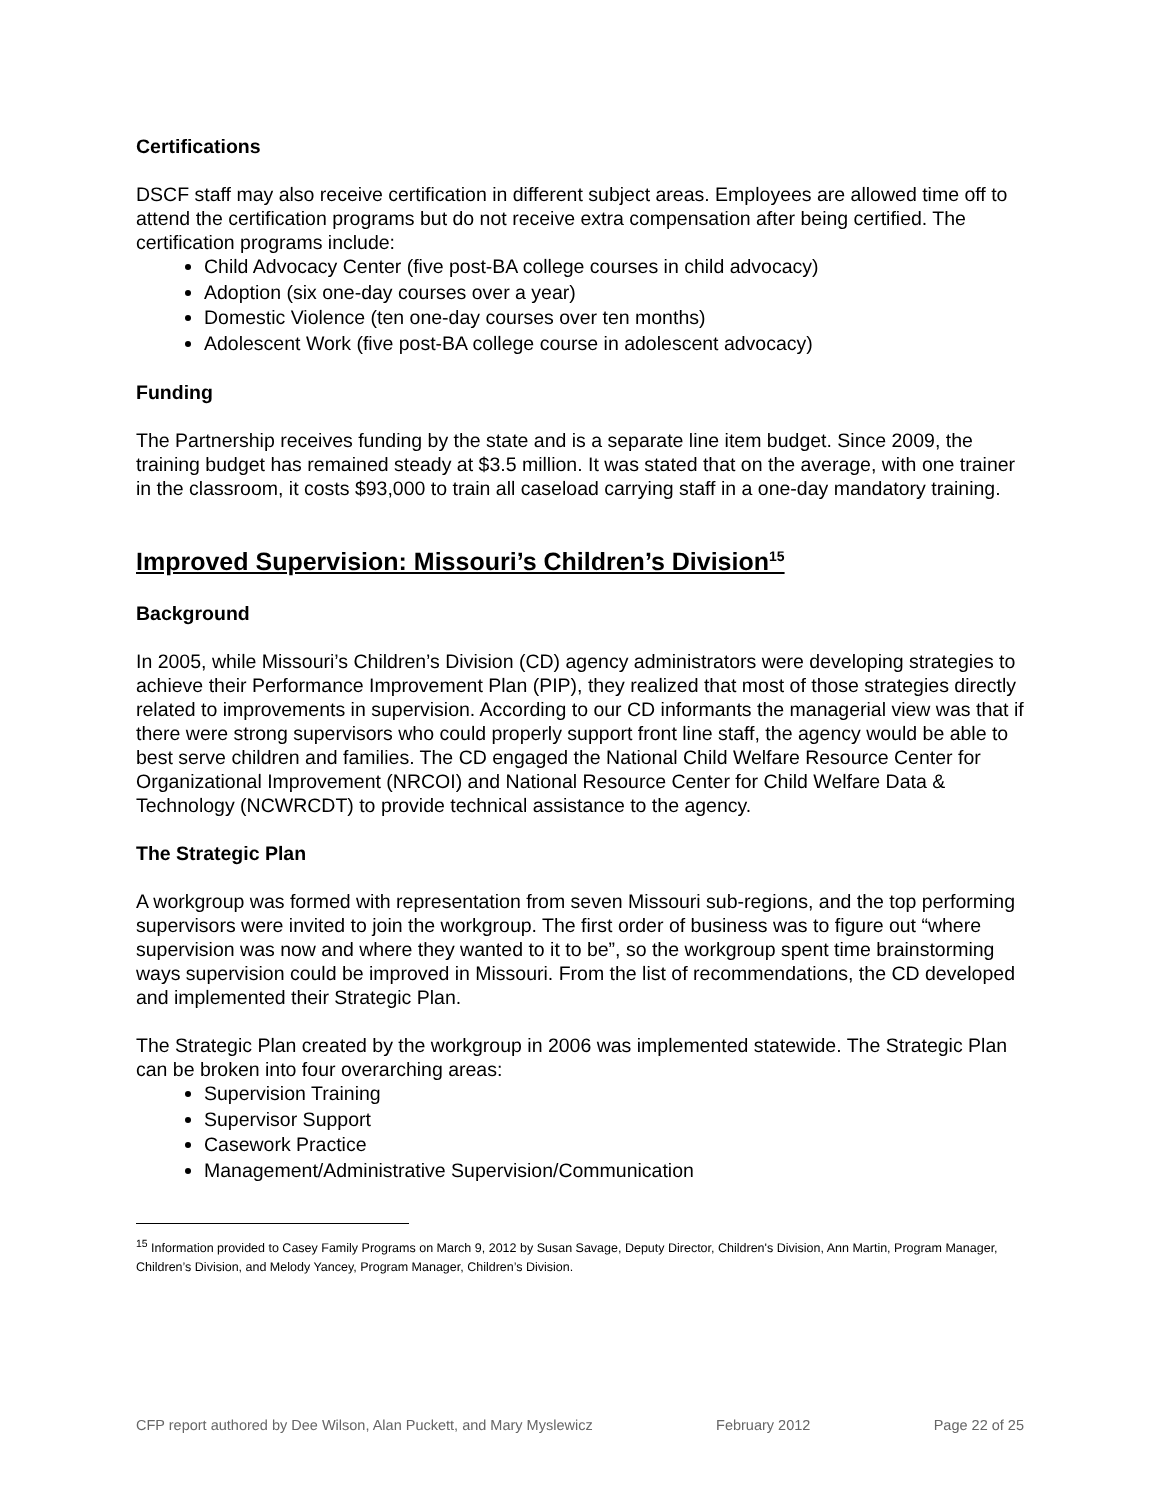Certifications
DSCF staff may also receive certification in different subject areas. Employees are allowed time off to attend the certification programs but do not receive extra compensation after being certified. The certification programs include:
Child Advocacy Center (five post-BA college courses in child advocacy)
Adoption (six one-day courses over a year)
Domestic Violence (ten one-day courses over ten months)
Adolescent Work (five post-BA college course in adolescent advocacy)
Funding
The Partnership receives funding by the state and is a separate line item budget. Since 2009, the training budget has remained steady at $3.5 million. It was stated that on the average, with one trainer in the classroom, it costs $93,000 to train all caseload carrying staff in a one-day mandatory training.
Improved Supervision: Missouri’s Children’s Division<sup>15</sup>
Background
In 2005, while Missouri’s Children’s Division (CD) agency administrators were developing strategies to achieve their Performance Improvement Plan (PIP), they realized that most of those strategies directly related to improvements in supervision. According to our CD informants the managerial view was that if there were strong supervisors who could properly support front line staff, the agency would be able to best serve children and families. The CD engaged the National Child Welfare Resource Center for Organizational Improvement (NRCOI) and National Resource Center for Child Welfare Data & Technology (NCWRCDT) to provide technical assistance to the agency.
The Strategic Plan
A workgroup was formed with representation from seven Missouri sub-regions, and the top performing supervisors were invited to join the workgroup. The first order of business was to figure out “where supervision was now and where they wanted to it to be”, so the workgroup spent time brainstorming ways supervision could be improved in Missouri. From the list of recommendations, the CD developed and implemented their Strategic Plan.
The Strategic Plan created by the workgroup in 2006 was implemented statewide. The Strategic Plan can be broken into four overarching areas:
Supervision Training
Supervisor Support
Casework Practice
Management/Administrative Supervision/Communication
<sup>15</sup> Information provided to Casey Family Programs on March 9, 2012 by Susan Savage, Deputy Director, Children's Division, Ann Martin, Program Manager, Children’s Division, and Melody Yancey, Program Manager, Children’s Division.
CFP report authored by Dee Wilson, Alan Puckett, and Mary Myslewicz February 2012 Page 22 of 25